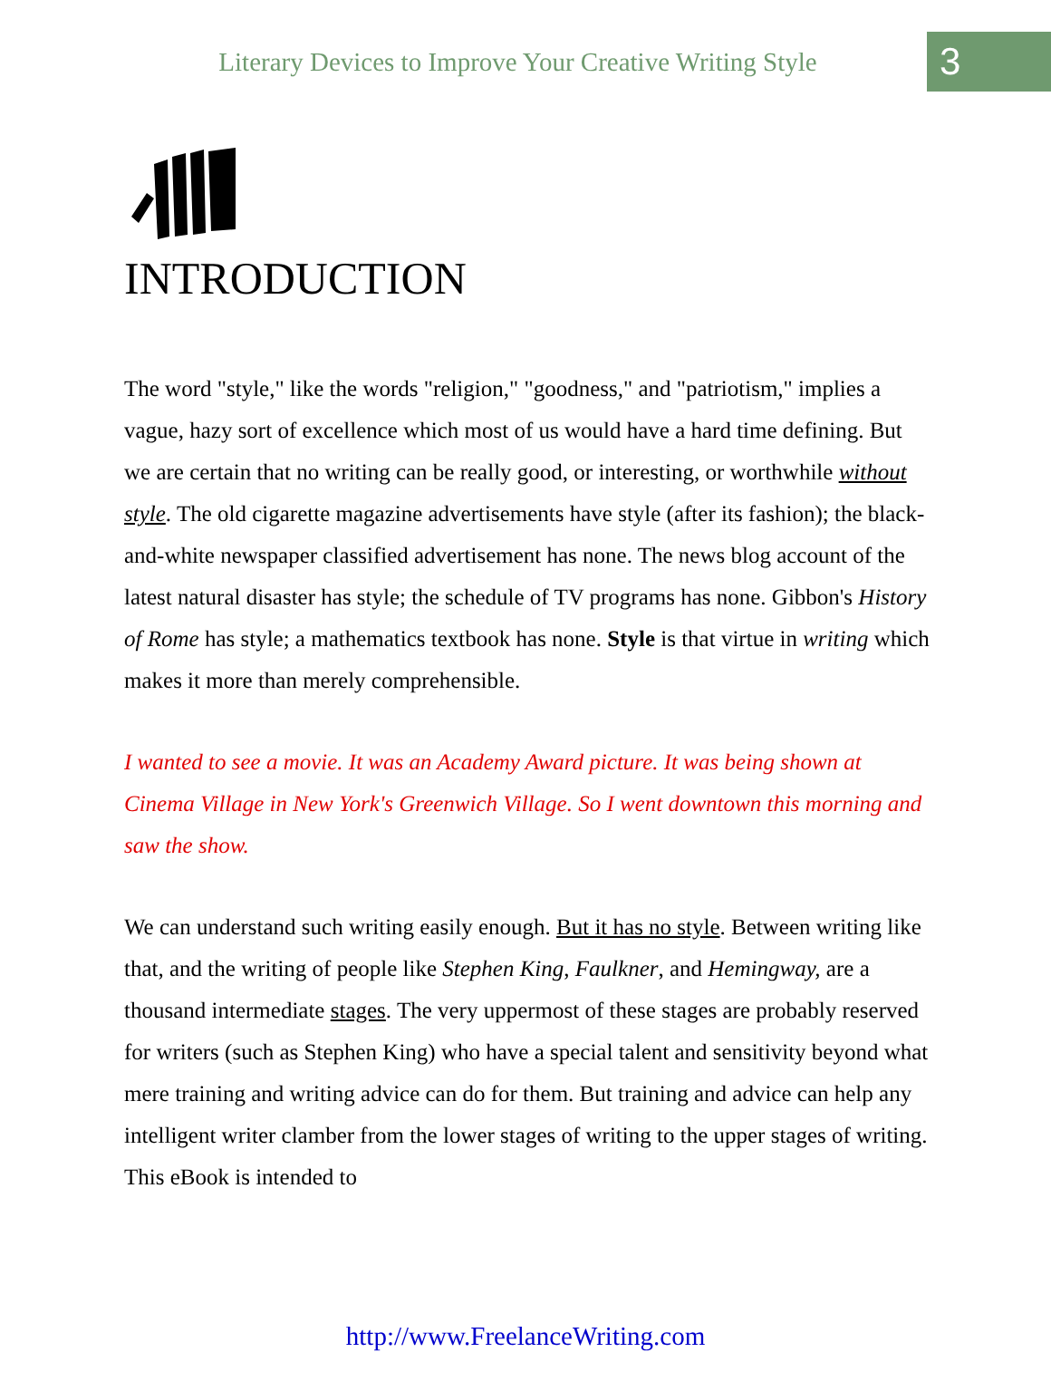Literary Devices to Improve Your Creative Writing Style
3
INTRODUCTION
The word "style," like the words "religion," "goodness," and "patriotism," implies a vague, hazy sort of excellence which most of us would have a hard time defining. But we are certain that no writing can be really good, or interesting, or worthwhile without style. The old cigarette magazine advertisements have style (after its fashion); the black-and-white newspaper classified advertisement has none. The news blog account of the latest natural disaster has style; the schedule of TV programs has none. Gibbon's History of Rome has style; a mathematics textbook has none. Style is that virtue in writing which makes it more than merely comprehensible.
I wanted to see a movie. It was an Academy Award picture. It was being shown at Cinema Village in New York's Greenwich Village. So I went downtown this morning and saw the show.
We can understand such writing easily enough. But it has no style. Between writing like that, and the writing of people like Stephen King, Faulkner, and Hemingway, are a thousand intermediate stages. The very uppermost of these stages are probably reserved for writers (such as Stephen King) who have a special talent and sensitivity beyond what mere training and writing advice can do for them. But training and advice can help any intelligent writer clamber from the lower stages of writing to the upper stages of writing. This eBook is intended to
http://www.FreelanceWriting.com